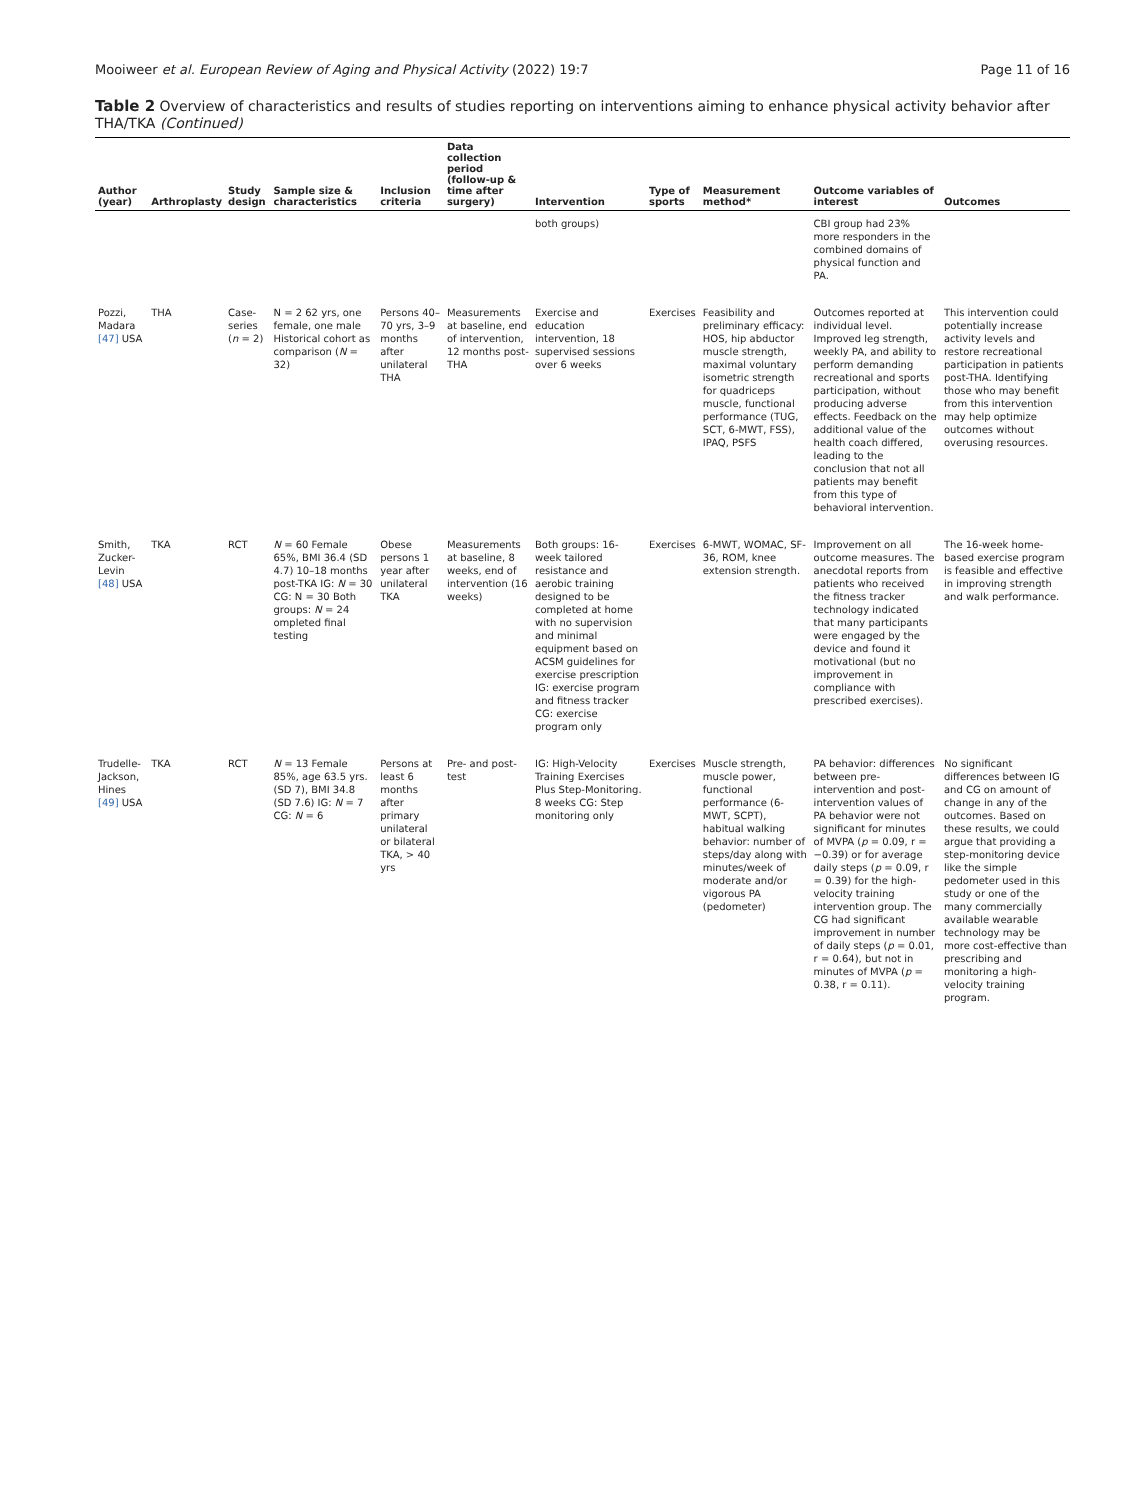Mooiweer et al. European Review of Aging and Physical Activity (2022) 19:7 Page 11 of 16
Table 2 Overview of characteristics and results of studies reporting on interventions aiming to enhance physical activity behavior after THA/TKA (Continued)
| Author (year) | Arthroplasty | Study design | Sample size & characteristics | Inclusion criteria | Data collection period (follow-up & time after surgery) | Intervention | Type of sports | Measurement method* | Outcome variables of interest | Outcomes |
| --- | --- | --- | --- | --- | --- | --- | --- | --- | --- | --- |
| | | | | | | both groups) | | | CBI group had 23% more responders in the combined domains of physical function and PA. | |
| Pozzi, Madara [47] USA | THA | Case-series ( n = 2) | N = 2 62 yrs, one female, one male Historical cohort as comparison ( N = 32) | Persons 40–70 yrs, 3–9 months after unilateral THA | Measurements at baseline, end of intervention, 12 months post-THA | Exercise and education intervention, 18 supervised sessions over 6 weeks | Exercises | Feasibility and preliminary efficacy: HOS, hip abductor muscle strength, maximal voluntary isometric strength for quadriceps muscle, functional performance (TUG, SCT, 6-MWT, FSS), IPAQ , PSFS | Outcomes reported at individual level. Improved leg strength, weekly PA, and ability to perform demanding recreational and sports participation, without producing adverse effects. Feedback on the additional value of the health coach differed, leading to the conclusion that not all patients may benefit from this type of behavioral intervention. | This intervention could potentially increase activity levels and restore recreational participation in patients post-THA. Identifying those who may benefit from this intervention may help optimize outcomes without overusing resources. |
| Smith, Zucker-Levin [48] USA | TKA | RCT | N = 60 Female 65%, BMI 36.4 (SD 4.7) 10–18 months post-TKA IG: N = 30 CG: N = 30 Both groups: N = 24 ompleted final testing | Obese persons 1 year after unilateral TKA | Measurements at baseline, 8 weeks, end of intervention (16 weeks) | Both groups: 16-week tailored resistance and aerobic training designed to be completed at home with no supervision and minimal equipment based on ACSM guidelines for exercise prescription IG: exercise program and fitness tracker CG: exercise program only | Exercises | 6-MWT, WOMAC, SF-36, ROM, knee extension strength. | Improvement on all outcome measures. The anecdotal reports from patients who received the fitness tracker technology indicated that many participants were engaged by the device and found it motivational (but no improvement in compliance with prescribed exercises). | The 16-week home-based exercise program is feasible and effective in improving strength and walk performance. |
| Trudelle-Jackson, Hines [49] USA | TKA | RCT | N = 13 Female 85%, age 63.5 yrs. (SD 7), BMI 34.8 (SD 7.6) IG: N = 7 CG: N = 6 | Persons at least 6 months after primary unilateral or bilateral TKA, > 40 yrs | Pre- and post-test | IG: High-Velocity Training Exercises Plus Step-Monitoring . 8 weeks CG: Step monitoring only | Exercises | Muscle strength, muscle power, functional performance (6-MWT, SCPT), habitual walking behavior: number of steps/day along with minutes/week of moderate and/or vigorous PA ( pedometer ) | PA behavior: differences between pre-intervention and post-intervention values of PA behavior were not significant for minutes of MVPA ( p = 0.09, r = −0.39) or for average daily steps ( p = 0.09, r = 0.39) for the high-velocity training intervention group. The CG had significant improvement in number of daily steps ( p = 0.01, r = 0.64), but not in minutes of MVPA ( p = 0.38, r = 0.11). | No significant differences between IG and CG on amount of change in any of the outcomes. Based on these results, we could argue that providing a step-monitoring device like the simple pedometer used in this study or one of the many commercially available wearable technology may be more cost-effective than prescribing and monitoring a high-velocity training program. |